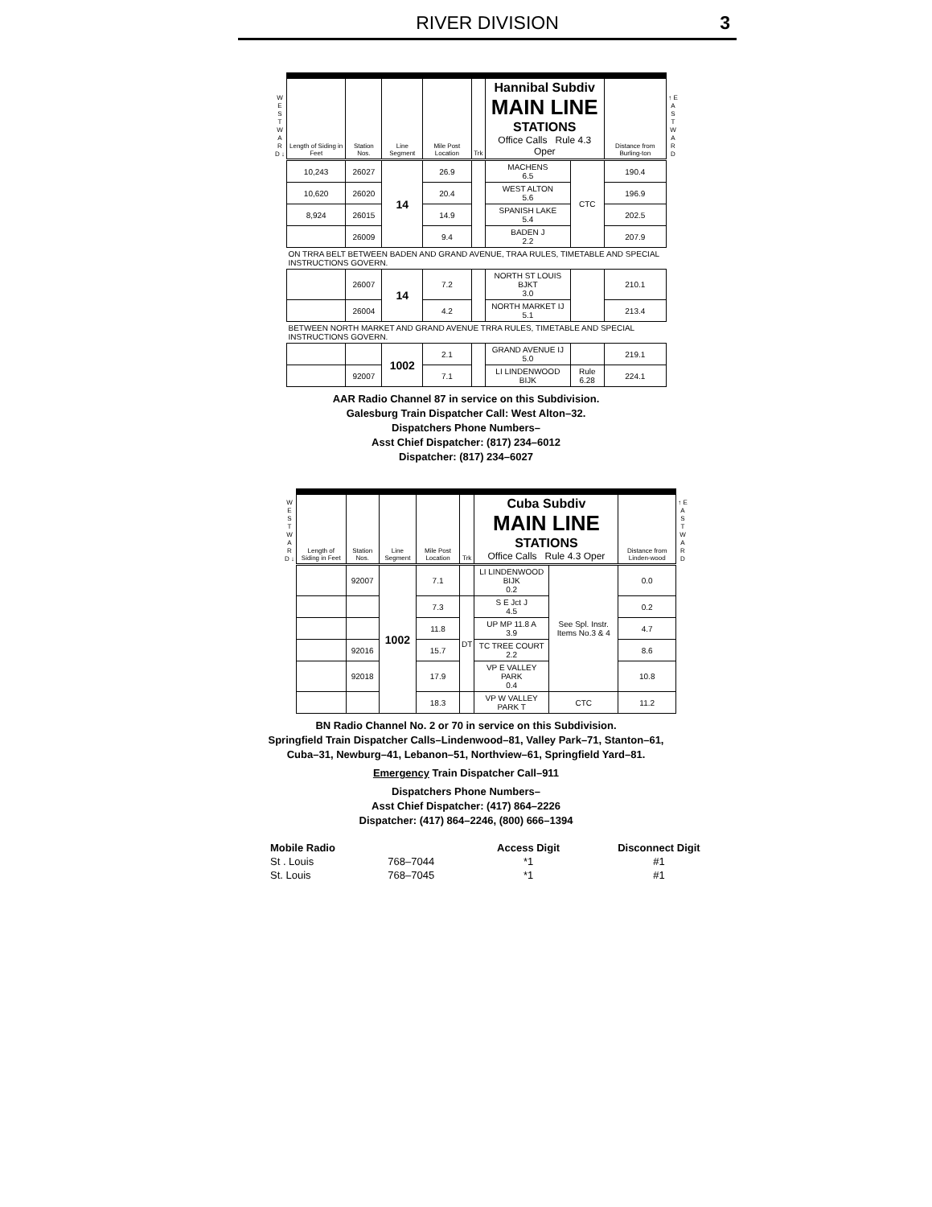RIVER DIVISION
3
| W E S T W A R D ↓ | Length of Siding in Feet | Station Nos. | Line Segment | Mile Post Location | Trk | Hannibal Subdiv MAIN LINE STATIONS Office Calls Rule 4.3 Oper | | Distance from Burling-ton | ↑ E A S T W A R D |
| --- | --- | --- | --- | --- | --- | --- | --- | --- | --- |
| | 10,243 | 26027 | 14 | 26.9 | | MACHENS 6.5 | CTC | 190.4 | |
| | 10,620 | 26020 | | 20.4 | | WEST ALTON 5.6 | | 196.9 | |
| | 8,924 | 26015 | | 14.9 | | SPANISH LAKE 5.4 | | 202.5 | |
| | | 26009 | | 9.4 | | BADEN J 2.2 | | 207.9 | |
| | ON TRRA BELT BETWEEN BADEN AND GRAND AVENUE, TRAA RULES, TIMETABLE AND SPECIAL INSTRUCTIONS GOVERN. | | | | | | | | |
| | | 26007 | 14 | 7.2 | | NORTH ST LOUIS BJKT 3.0 | | 210.1 | |
| | | 26004 | | 4.2 | | NORTH MARKET IJ 5.1 | | 213.4 | |
| | BETWEEN NORTH MARKET AND GRAND AVENUE TRRA RULES, TIMETABLE AND SPECIAL INSTRUCTIONS GOVERN. | | | | | | | | |
| | | | 1002 | 2.1 | | GRAND AVENUE IJ 5.0 | | 219.1 | |
| | | 92007 | | 7.1 | | LI LINDENWOOD BIJK | Rule 6.28 | 224.1 | |
AAR Radio Channel 87 in service on this Subdivision.
Galesburg Train Dispatcher Call: West Alton–32.
Dispatchers Phone Numbers–
Asst Chief Dispatcher: (817) 234–6012
Dispatcher: (817) 234–6027
| W E S T W A R D ↓ | Length of Siding in Feet | Station Nos. | Line Segment | Mile Post Location | Trk | Cuba Subdiv MAIN LINE STATIONS Office Calls Rule 4.3 Oper | | Distance from Linden-wood | ↑ E A S T W A R D |
| --- | --- | --- | --- | --- | --- | --- | --- | --- | --- |
| | | 92007 | 1002 | 7.1 | | LI LINDENWOOD BIJK 0.2 | See Spl. Instr. Items No.3 & 4 | 0.0 | |
| | | | | 7.3 | DT | S E Jct J 4.5 | | 0.2 | |
| | | | | 11.8 | | UP MP 11.8 A 3.9 | | 4.7 | |
| | | 92016 | | 15.7 | | TC TREE COURT 2.2 | | 8.6 | |
| | | 92018 | | 17.9 | | VP E VALLEY PARK 0.4 | | 10.8 | |
| | | | | 18.3 | | VP W VALLEY PARK T | CTC | 11.2 | |
BN Radio Channel No. 2 or 70 in service on this Subdivision.
Springfield Train Dispatcher Calls–Lindenwood–81, Valley Park–71, Stanton–61,
Cuba–31, Newburg–41, Lebanon–51, Northview–61, Springfield Yard–81.
Emergency Train Dispatcher Call–911
Dispatchers Phone Numbers–
Asst Chief Dispatcher: (417) 864–2226
Dispatcher: (417) 864–2246, (800) 666–1394
| Mobile Radio | | Access Digit | Disconnect Digit |
| St . Louis | 768–7044 | *1 | #1 |
| St. Louis | 768–7045 | *1 | #1 |